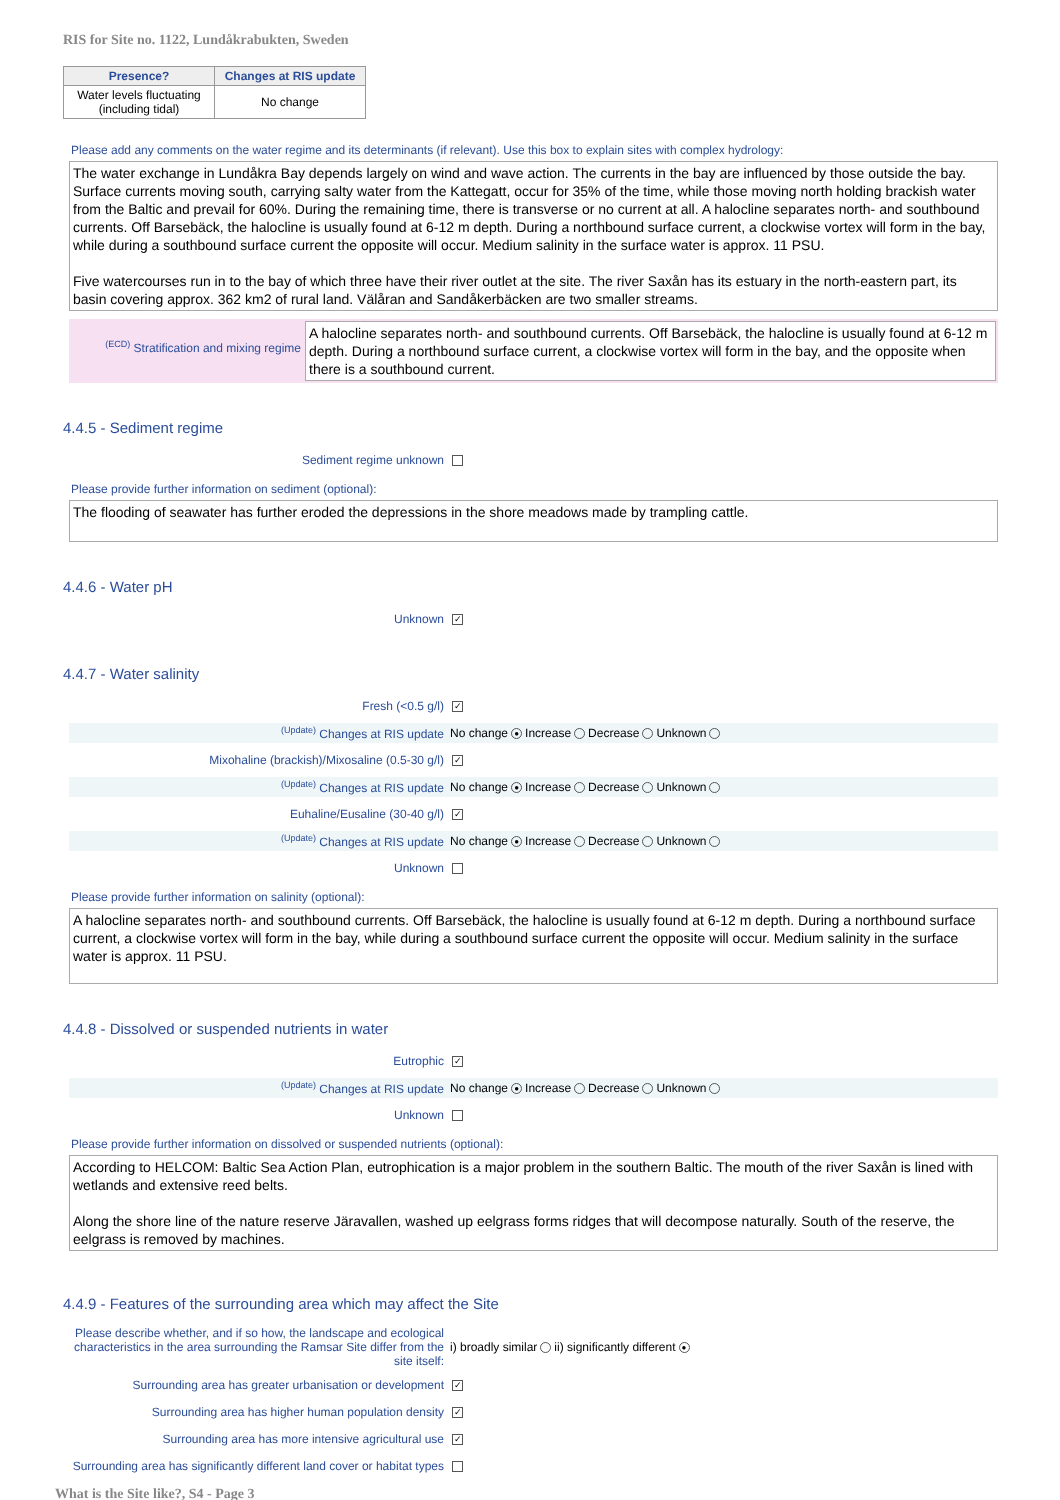RIS for Site no. 1122, Lundåkrabukten, Sweden
| Presence? | Changes at RIS update |
| --- | --- |
| Water levels fluctuating (including tidal) | No change |
Please add any comments on the water regime and its determinants (if relevant). Use this box to explain sites with complex hydrology:
The water exchange in Lundåkra Bay depends largely on wind and wave action. The currents in the bay are influenced by those outside the bay. Surface currents moving south, carrying salty water from the Kattegatt, occur for 35% of the time, while those moving north holding brackish water from the Baltic and prevail for 60%. During the remaining time, there is transverse or no current at all. A halocline separates north- and southbound currents. Off Barsebäck, the halocline is usually found at 6-12 m depth. During a northbound surface current, a clockwise vortex will form in the bay, while during a southbound surface current the opposite will occur. Medium salinity in the surface water is approx. 11 PSU.
Five watercourses run in to the bay of which three have their river outlet at the site. The river Saxån has its estuary in the north-eastern part, its basin covering approx. 362 km2 of rural land. Välåran and Sandåkerbäcken are two smaller streams.
<sup>(ECD)</sup> Stratification and mixing regime
A halocline separates north- and southbound currents. Off Barsebäck, the halocline is usually found at 6-12 m depth. During a northbound surface current, a clockwise vortex will form in the bay, and the opposite when there is a southbound current.
4.4.5 - Sediment regime
Sediment regime unknown
Please provide further information on sediment (optional):
The flooding of seawater has further eroded the depressions in the shore meadows made by trampling cattle.
4.4.6 - Water pH
Unknown ✓
4.4.7 - Water salinity
Fresh (<0.5 g/l) ✓
<sup>(Update)</sup> Changes at RIS update No change ● Increase Decrease Unknown
Mixohaline (brackish)/Mixosaline (0.5-30 g/l) ✓
<sup>(Update)</sup> Changes at RIS update No change ● Increase Decrease Unknown
Euhaline/Eusaline (30-40 g/l) ✓
<sup>(Update)</sup> Changes at RIS update No change ● Increase Decrease Unknown
Unknown
Please provide further information on salinity (optional):
A halocline separates north- and southbound currents. Off Barsebäck, the halocline is usually found at 6-12 m depth. During a northbound surface current, a clockwise vortex will form in the bay, while during a southbound surface current the opposite will occur. Medium salinity in the surface water is approx. 11 PSU.
4.4.8 - Dissolved or suspended nutrients in water
Eutrophic ✓
<sup>(Update)</sup> Changes at RIS update No change ● Increase Decrease Unknown
Unknown
Please provide further information on dissolved or suspended nutrients (optional):
According to HELCOM: Baltic Sea Action Plan, eutrophication is a major problem in the southern Baltic. The mouth of the river Saxån is lined with wetlands and extensive reed belts.
Along the shore line of the nature reserve Järavallen, washed up eelgrass forms ridges that will decompose naturally. South of the reserve, the eelgrass is removed by machines.
4.4.9 - Features of the surrounding area which may affect the Site
Please describe whether, and if so how, the landscape and ecological characteristics in the area surrounding the Ramsar Site differ from the site itself: i) broadly similar ii) significantly different ●
Surrounding area has greater urbanisation or development ✓
Surrounding area has higher human population density ✓
Surrounding area has more intensive agricultural use ✓
Surrounding area has significantly different land cover or habitat types
What is the Site like?, S4 - Page 3